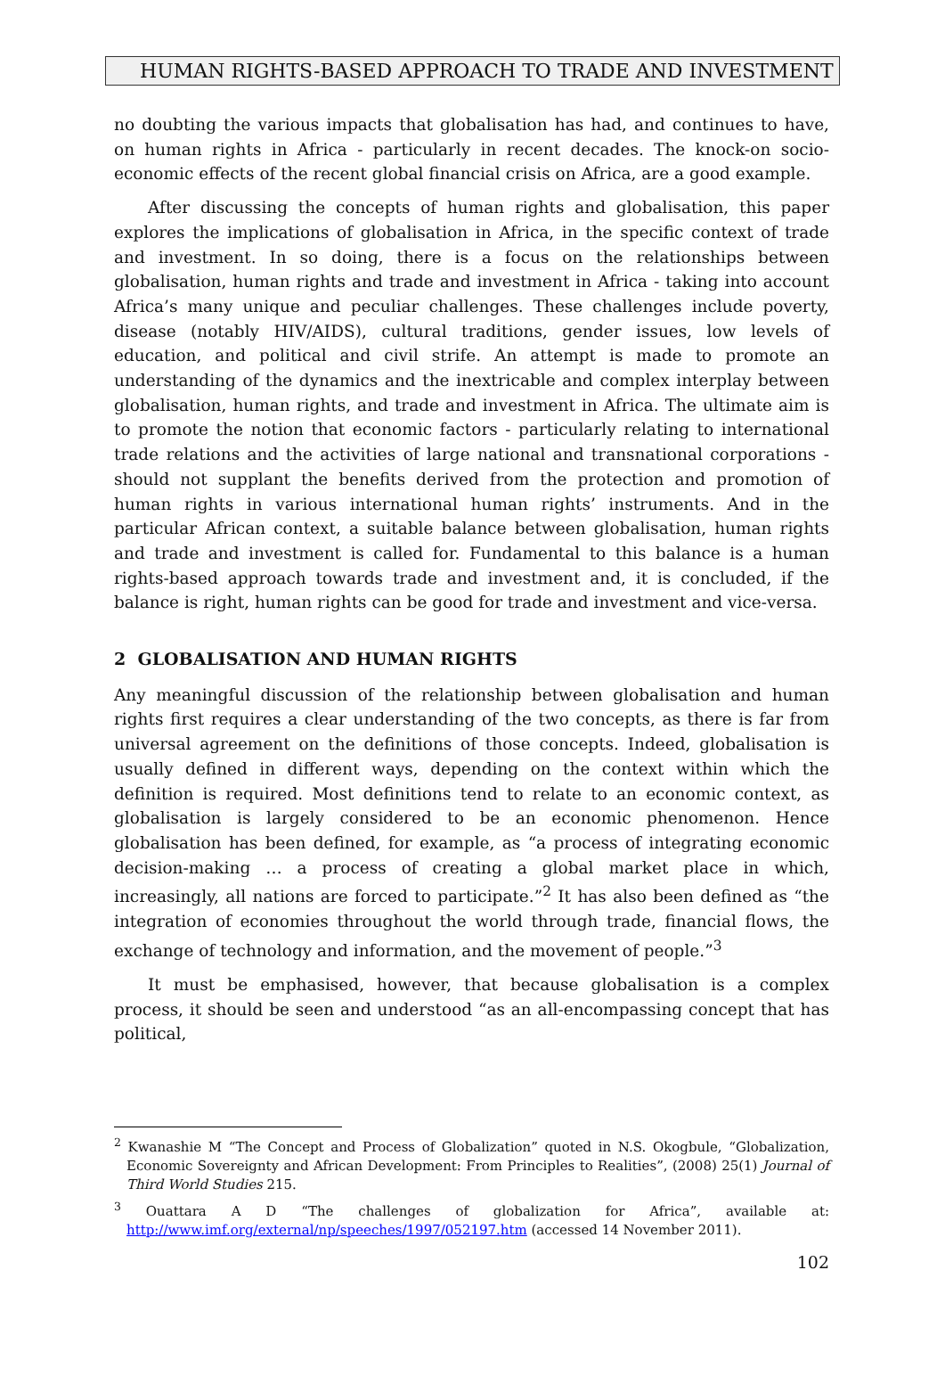HUMAN RIGHTS-BASED APPROACH TO TRADE AND INVESTMENT
no doubting the various impacts that globalisation has had, and continues to have, on human rights in Africa - particularly in recent decades. The knock-on socio-economic effects of the recent global financial crisis on Africa, are a good example.
After discussing the concepts of human rights and globalisation, this paper explores the implications of globalisation in Africa, in the specific context of trade and investment. In so doing, there is a focus on the relationships between globalisation, human rights and trade and investment in Africa - taking into account Africa’s many unique and peculiar challenges. These challenges include poverty, disease (notably HIV/AIDS), cultural traditions, gender issues, low levels of education, and political and civil strife. An attempt is made to promote an understanding of the dynamics and the inextricable and complex interplay between globalisation, human rights, and trade and investment in Africa. The ultimate aim is to promote the notion that economic factors - particularly relating to international trade relations and the activities of large national and transnational corporations - should not supplant the benefits derived from the protection and promotion of human rights in various international human rights’ instruments. And in the particular African context, a suitable balance between globalisation, human rights and trade and investment is called for. Fundamental to this balance is a human rights-based approach towards trade and investment and, it is concluded, if the balance is right, human rights can be good for trade and investment and vice-versa.
2 GLOBALISATION AND HUMAN RIGHTS
Any meaningful discussion of the relationship between globalisation and human rights first requires a clear understanding of the two concepts, as there is far from universal agreement on the definitions of those concepts. Indeed, globalisation is usually defined in different ways, depending on the context within which the definition is required. Most definitions tend to relate to an economic context, as globalisation is largely considered to be an economic phenomenon. Hence globalisation has been defined, for example, as “a process of integrating economic decision-making … a process of creating a global market place in which, increasingly, all nations are forced to participate.”<sup>2</sup> It has also been defined as “the integration of economies throughout the world through trade, financial flows, the exchange of technology and information, and the movement of people.”<sup>3</sup>
It must be emphasised, however, that because globalisation is a complex process, it should be seen and understood “as an all-encompassing concept that has political,
<sup>2</sup> Kwanashie M “The Concept and Process of Globalization” quoted in N.S. Okogbule, “Globalization, Economic Sovereignty and African Development: From Principles to Realities”, (2008) 25(1) Journal of Third World Studies 215.
<sup>3</sup> Ouattara A D “The challenges of globalization for Africa”, available at: http://www.imf.org/external/np/speeches/1997/052197.htm (accessed 14 November 2011).
102